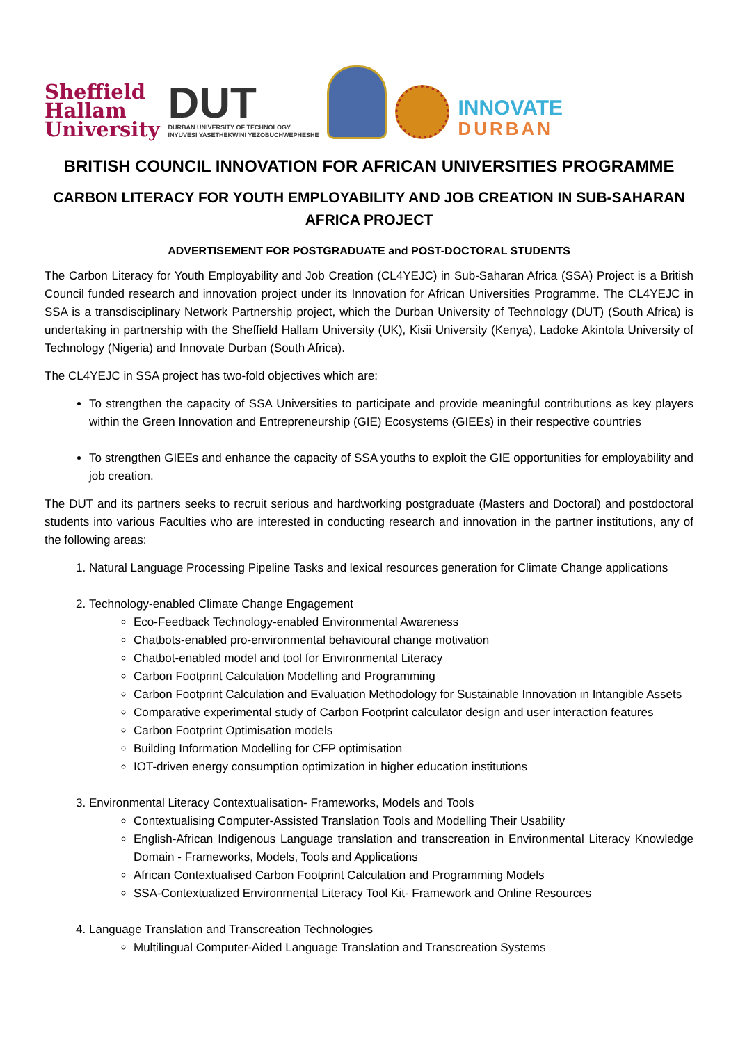Sheffield
Hallam
University
DUT
DURBAN UNIVERSITY OF TECHNOLOGY
INYUVESI YASETHEKWINI YEZOBUCHWEPHESHE
INNOVATE
DURBAN
BRITISH COUNCIL INNOVATION FOR AFRICAN UNIVERSITIES PROGRAMME
CARBON LITERACY FOR YOUTH EMPLOYABILITY AND JOB CREATION IN SUB-SAHARAN AFRICA PROJECT
ADVERTISEMENT FOR POSTGRADUATE and POST-DOCTORAL STUDENTS
The Carbon Literacy for Youth Employability and Job Creation (CL4YEJC) in Sub-Saharan Africa (SSA) Project is a British Council funded research and innovation project under its Innovation for African Universities Programme. The CL4YEJC in SSA is a transdisciplinary Network Partnership project, which the Durban University of Technology (DUT) (South Africa) is undertaking in partnership with the Sheffield Hallam University (UK), Kisii University (Kenya), Ladoke Akintola University of Technology (Nigeria) and Innovate Durban (South Africa).
The CL4YEJC in SSA project has two-fold objectives which are:
To strengthen the capacity of SSA Universities to participate and provide meaningful contributions as key players within the Green Innovation and Entrepreneurship (GIE) Ecosystems (GIEEs) in their respective countries
To strengthen GIEEs and enhance the capacity of SSA youths to exploit the GIE opportunities for employability and job creation.
The DUT and its partners seeks to recruit serious and hardworking postgraduate (Masters and Doctoral) and postdoctoral students into various Faculties who are interested in conducting research and innovation in the partner institutions, any of the following areas:
1. Natural Language Processing Pipeline Tasks and lexical resources generation for Climate Change applications
2. Technology-enabled Climate Change Engagement
Eco-Feedback Technology-enabled Environmental Awareness
Chatbots-enabled pro-environmental behavioural change motivation
Chatbot-enabled model and tool for Environmental Literacy
Carbon Footprint Calculation Modelling and Programming
Carbon Footprint Calculation and Evaluation Methodology for Sustainable Innovation in Intangible Assets
Comparative experimental study of Carbon Footprint calculator design and user interaction features
Carbon Footprint Optimisation models
Building Information Modelling for CFP optimisation
IOT-driven energy consumption optimization in higher education institutions
3. Environmental Literacy Contextualisation- Frameworks, Models and Tools
Contextualising Computer-Assisted Translation Tools and Modelling Their Usability
English-African Indigenous Language translation and transcreation in Environmental Literacy Knowledge Domain - Frameworks, Models, Tools and Applications
African Contextualised Carbon Footprint Calculation and Programming Models
SSA-Contextualized Environmental Literacy Tool Kit- Framework and Online Resources
4. Language Translation and Transcreation Technologies
Multilingual Computer-Aided Language Translation and Transcreation Systems